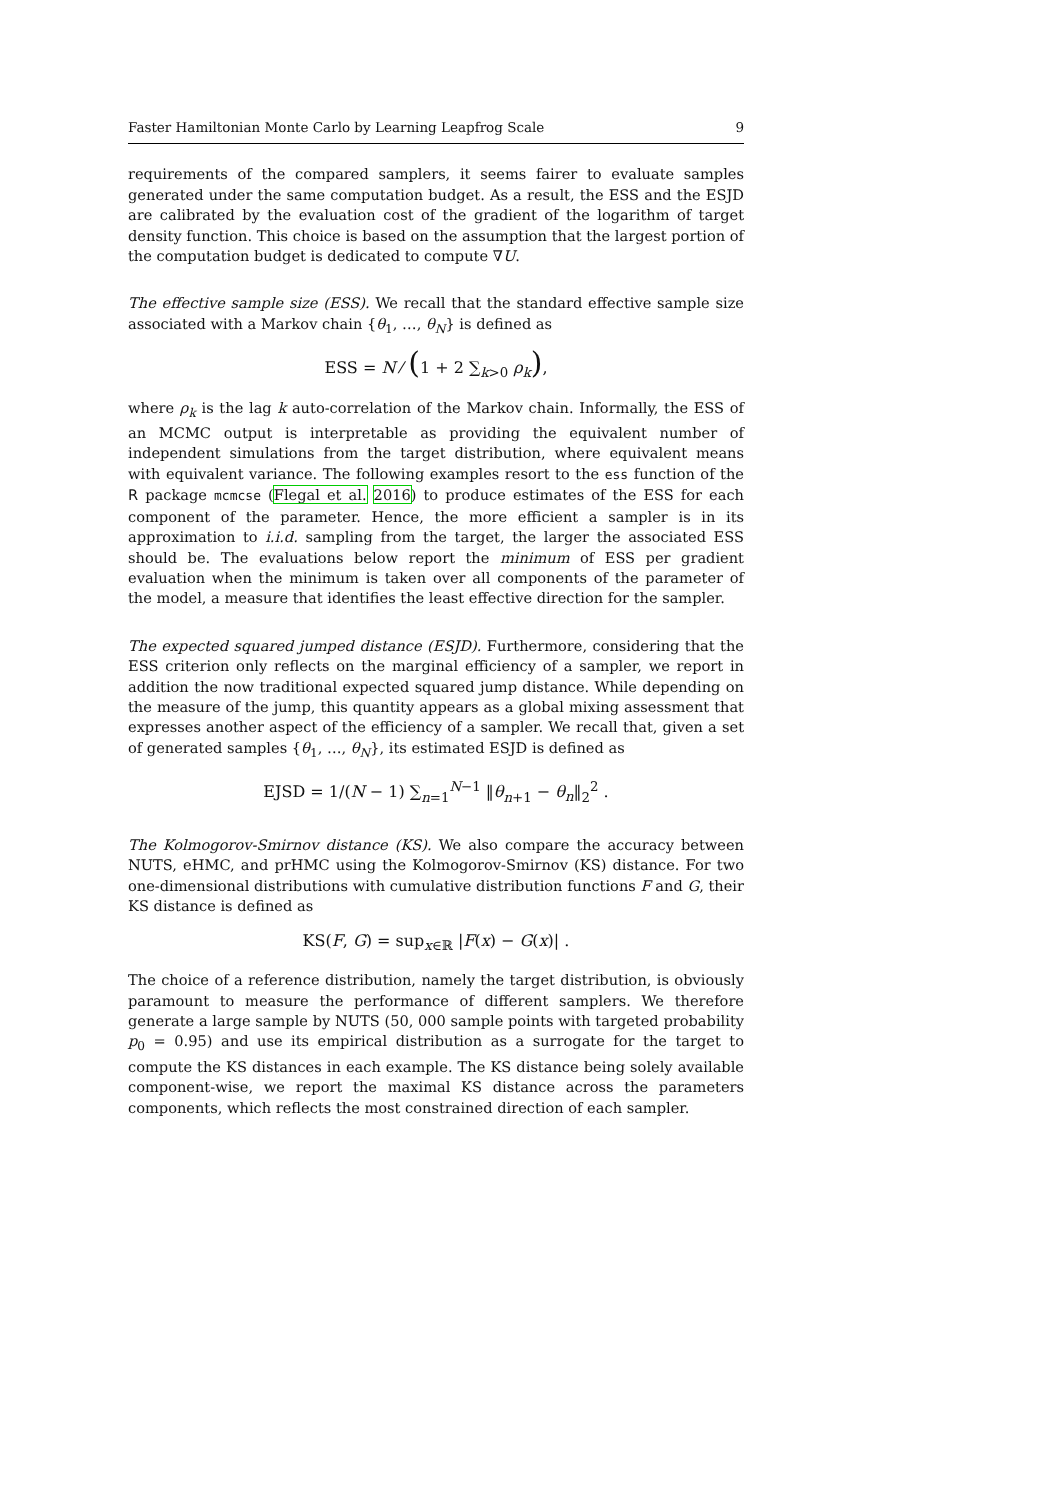Faster Hamiltonian Monte Carlo by Learning Leapfrog Scale 9
requirements of the compared samplers, it seems fairer to evaluate samples generated under the same computation budget. As a result, the ESS and the ESJD are calibrated by the evaluation cost of the gradient of the logarithm of target density function. This choice is based on the assumption that the largest portion of the computation budget is dedicated to compute ∇U.
The effective sample size (ESS). We recall that the standard effective sample size associated with a Markov chain {θ<sub>1</sub>, …, θ<sub>N</sub>} is defined as
ESS = N ⁄ (1 + 2 ∑<sub>k>0</sub> ρ<sub>k</sub>),
where ρ<sub>k</sub> is the lag k auto-correlation of the Markov chain. Informally, the ESS of an MCMC output is interpretable as providing the equivalent number of independent simulations from the target distribution, where equivalent means with equivalent variance. The following examples resort to the ess function of the R package mcmcse (Flegal et al. 2016) to produce estimates of the ESS for each component of the parameter. Hence, the more efficient a sampler is in its approximation to i.i.d. sampling from the target, the larger the associated ESS should be. The evaluations below report the minimum of ESS per gradient evaluation when the minimum is taken over all components of the parameter of the model, a measure that identifies the least effective direction for the sampler.
The expected squared jumped distance (ESJD). Furthermore, considering that the ESS criterion only reflects on the marginal efficiency of a sampler, we report in addition the now traditional expected squared jump distance. While depending on the measure of the jump, this quantity appears as a global mixing assessment that expresses another aspect of the efficiency of a sampler. We recall that, given a set of generated samples {θ<sub>1</sub>, …, θ<sub>N</sub>}, its estimated ESJD is defined as
EJSD = 1/(N − 1) ∑<sub>n=1</sub><sup>N−1</sup> ‖θ<sub>n+1</sub> − θ<sub>n</sub>‖<sub>2</sub><sup>2</sup> .
The Kolmogorov-Smirnov distance (KS). We also compare the accuracy between NUTS, eHMC, and prHMC using the Kolmogorov-Smirnov (KS) distance. For two one-dimensional distributions with cumulative distribution functions F and G, their KS distance is defined as
KS(F, G) = sup<sub>x∈ℝ</sub> |F(x) − G(x)| .
The choice of a reference distribution, namely the target distribution, is obviously paramount to measure the performance of different samplers. We therefore generate a large sample by NUTS (50, 000 sample points with targeted probability p<sub>0</sub> = 0.95) and use its empirical distribution as a surrogate for the target to compute the KS distances in each example. The KS distance being solely available component-wise, we report the maximal KS distance across the parameters components, which reflects the most constrained direction of each sampler.